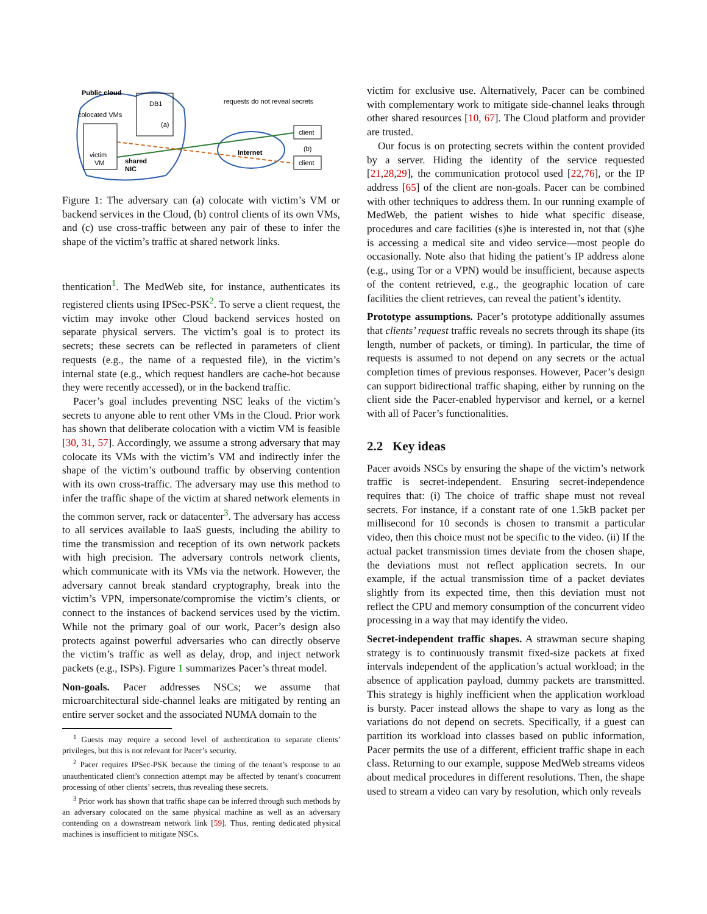Public cloud
colocated VMs
victim
VM
DB1
(a)
shared
NIC
requests do not reveal secrets
Internet
client
client
(b)
Figure 1: The adversary can (a) colocate with victim’s VM or backend services in the Cloud, (b) control clients of its own VMs, and (c) use cross-traffic between any pair of these to infer the shape of the victim’s traffic at shared network links.
thentication<sup>1</sup>. The MedWeb site, for instance, authenticates its registered clients using IPSec-PSK<sup>2</sup>. To serve a client request, the victim may invoke other Cloud backend services hosted on separate physical servers. The victim’s goal is to protect its secrets; these secrets can be reflected in parameters of client requests (e.g., the name of a requested file), in the victim’s internal state (e.g., which request handlers are cache-hot because they were recently accessed), or in the backend traffic.
Pacer’s goal includes preventing NSC leaks of the victim’s secrets to anyone able to rent other VMs in the Cloud. Prior work has shown that deliberate colocation with a victim VM is feasible [30, 31, 57]. Accordingly, we assume a strong adversary that may colocate its VMs with the victim’s VM and indirectly infer the shape of the victim’s outbound traffic by observing contention with its own cross-traffic. The adversary may use this method to infer the traffic shape of the victim at shared network elements in the common server, rack or datacenter<sup>3</sup>. The adversary has access to all services available to IaaS guests, including the ability to time the transmission and reception of its own network packets with high precision. The adversary controls network clients, which communicate with its VMs via the network. However, the adversary cannot break standard cryptography, break into the victim’s VPN, impersonate/compromise the victim’s clients, or connect to the instances of backend services used by the victim. While not the primary goal of our work, Pacer’s design also protects against powerful adversaries who can directly observe the victim’s traffic as well as delay, drop, and inject network packets (e.g., ISPs). Figure 1 summarizes Pacer’s threat model.
Non-goals. Pacer addresses NSCs; we assume that microarchitectural side-channel leaks are mitigated by renting an entire server socket and the associated NUMA domain to the
<sup>1</sup> Guests may require a second level of authentication to separate clients’ privileges, but this is not relevant for Pacer’s security.
<sup>2</sup> Pacer requires IPSec-PSK because the timing of the tenant’s response to an unauthenticated client’s connection attempt may be affected by tenant’s concurrent processing of other clients’ secrets, thus revealing these secrets.
<sup>3</sup> Prior work has shown that traffic shape can be inferred through such methods by an adversary colocated on the same physical machine as well as an adversary contending on a downstream network link [59]. Thus, renting dedicated physical machines is insufficient to mitigate NSCs.
victim for exclusive use. Alternatively, Pacer can be combined with complementary work to mitigate side-channel leaks through other shared resources [10, 67]. The Cloud platform and provider are trusted.
Our focus is on protecting secrets within the content provided by a server. Hiding the identity of the service requested [21,28,29], the communication protocol used [22,76], or the IP address [65] of the client are non-goals. Pacer can be combined with other techniques to address them. In our running example of MedWeb, the patient wishes to hide what specific disease, procedures and care facilities (s)he is interested in, not that (s)he is accessing a medical site and video service—most people do occasionally. Note also that hiding the patient’s IP address alone (e.g., using Tor or a VPN) would be insufficient, because aspects of the content retrieved, e.g., the geographic location of care facilities the client retrieves, can reveal the patient’s identity.
Prototype assumptions. Pacer’s prototype additionally assumes that clients’ request traffic reveals no secrets through its shape (its length, number of packets, or timing). In particular, the time of requests is assumed to not depend on any secrets or the actual completion times of previous responses. However, Pacer’s design can support bidirectional traffic shaping, either by running on the client side the Pacer-enabled hypervisor and kernel, or a kernel with all of Pacer’s functionalities.
2.2 Key ideas
Pacer avoids NSCs by ensuring the shape of the victim’s network traffic is secret-independent. Ensuring secret-independence requires that: (i) The choice of traffic shape must not reveal secrets. For instance, if a constant rate of one 1.5kB packet per millisecond for 10 seconds is chosen to transmit a particular video, then this choice must not be specific to the video. (ii) If the actual packet transmission times deviate from the chosen shape, the deviations must not reflect application secrets. In our example, if the actual transmission time of a packet deviates slightly from its expected time, then this deviation must not reflect the CPU and memory consumption of the concurrent video processing in a way that may identify the video.
Secret-independent traffic shapes. A strawman secure shaping strategy is to continuously transmit fixed-size packets at fixed intervals independent of the application’s actual workload; in the absence of application payload, dummy packets are transmitted. This strategy is highly inefficient when the application workload is bursty. Pacer instead allows the shape to vary as long as the variations do not depend on secrets. Specifically, if a guest can partition its workload into classes based on public information, Pacer permits the use of a different, efficient traffic shape in each class. Returning to our example, suppose MedWeb streams videos about medical procedures in different resolutions. Then, the shape used to stream a video can vary by resolution, which only reveals